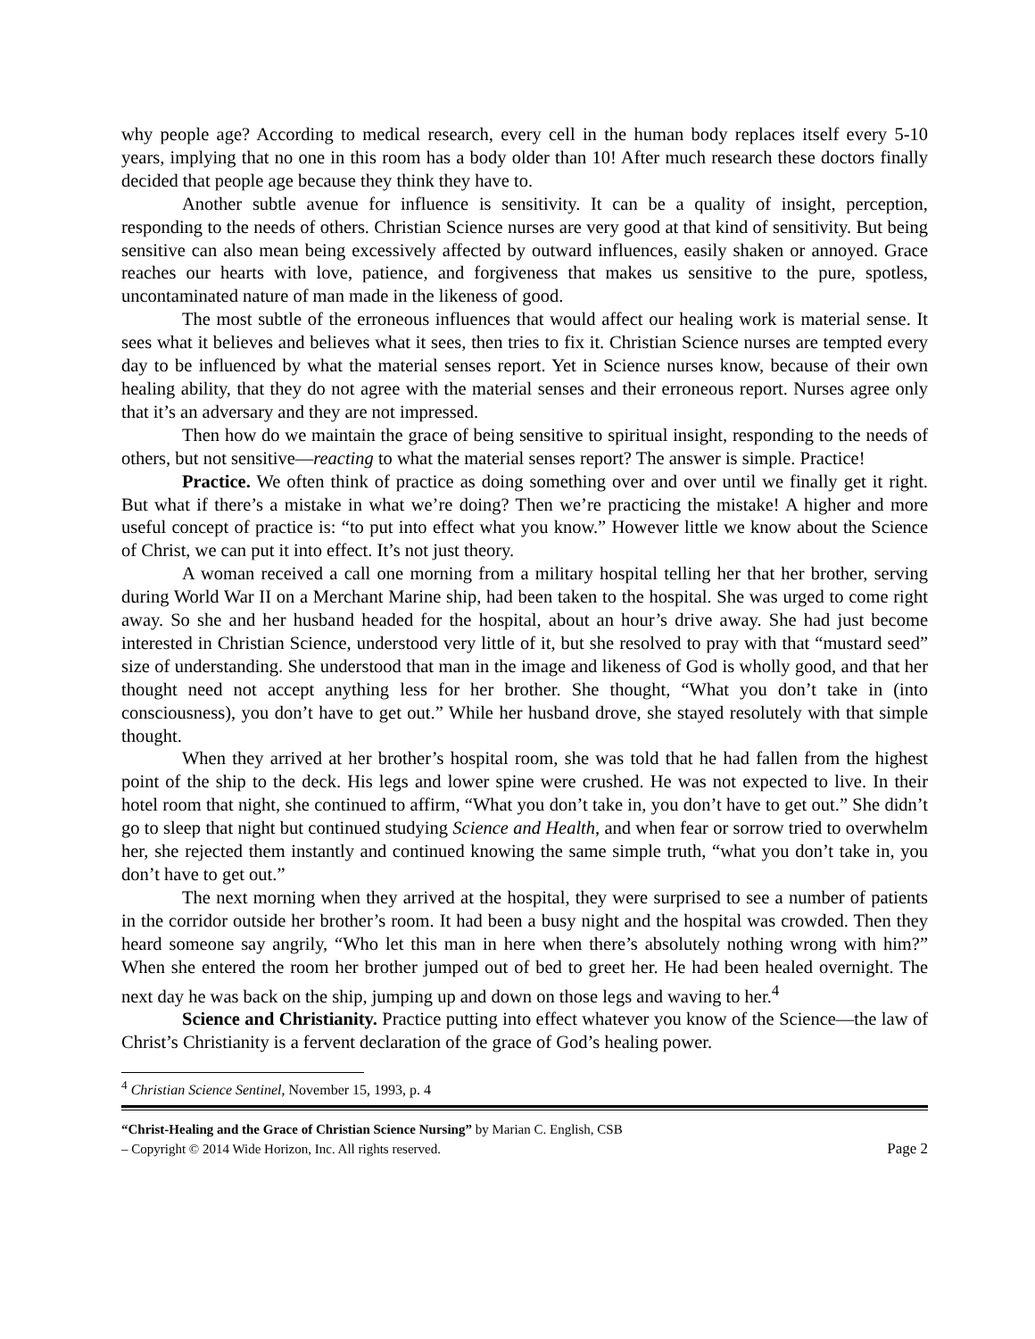why people age? According to medical research, every cell in the human body replaces itself every 5-10 years, implying that no one in this room has a body older than 10! After much research these doctors finally decided that people age because they think they have to.
Another subtle avenue for influence is sensitivity. It can be a quality of insight, perception, responding to the needs of others. Christian Science nurses are very good at that kind of sensitivity. But being sensitive can also mean being excessively affected by outward influences, easily shaken or annoyed. Grace reaches our hearts with love, patience, and forgiveness that makes us sensitive to the pure, spotless, uncontaminated nature of man made in the likeness of good.
The most subtle of the erroneous influences that would affect our healing work is material sense. It sees what it believes and believes what it sees, then tries to fix it. Christian Science nurses are tempted every day to be influenced by what the material senses report. Yet in Science nurses know, because of their own healing ability, that they do not agree with the material senses and their erroneous report. Nurses agree only that it’s an adversary and they are not impressed.
Then how do we maintain the grace of being sensitive to spiritual insight, responding to the needs of others, but not sensitive—reacting to what the material senses report? The answer is simple. Practice!
Practice. We often think of practice as doing something over and over until we finally get it right. But what if there’s a mistake in what we’re doing? Then we’re practicing the mistake! A higher and more useful concept of practice is: “to put into effect what you know.” However little we know about the Science of Christ, we can put it into effect. It’s not just theory.
A woman received a call one morning from a military hospital telling her that her brother, serving during World War II on a Merchant Marine ship, had been taken to the hospital. She was urged to come right away. So she and her husband headed for the hospital, about an hour’s drive away. She had just become interested in Christian Science, understood very little of it, but she resolved to pray with that “mustard seed” size of understanding. She understood that man in the image and likeness of God is wholly good, and that her thought need not accept anything less for her brother. She thought, “What you don’t take in (into consciousness), you don’t have to get out.” While her husband drove, she stayed resolutely with that simple thought.
When they arrived at her brother’s hospital room, she was told that he had fallen from the highest point of the ship to the deck. His legs and lower spine were crushed. He was not expected to live. In their hotel room that night, she continued to affirm, “What you don’t take in, you don’t have to get out.” She didn’t go to sleep that night but continued studying Science and Health, and when fear or sorrow tried to overwhelm her, she rejected them instantly and continued knowing the same simple truth, “what you don’t take in, you don’t have to get out.”
The next morning when they arrived at the hospital, they were surprised to see a number of patients in the corridor outside her brother’s room. It had been a busy night and the hospital was crowded. Then they heard someone say angrily, “Who let this man in here when there’s absolutely nothing wrong with him?” When she entered the room her brother jumped out of bed to greet her. He had been healed overnight. The next day he was back on the ship, jumping up and down on those legs and waving to her.<sup>4</sup>
Science and Christianity. Practice putting into effect whatever you know of the Science—the law of Christ’s Christianity is a fervent declaration of the grace of God’s healing power.
<sup>4</sup> Christian Science Sentinel, November 15, 1993, p. 4
“Christ-Healing and the Grace of Christian Science Nursing” by Marian C. English, CSB
– Copyright © 2014 Wide Horizon, Inc. All rights reserved. Page 2